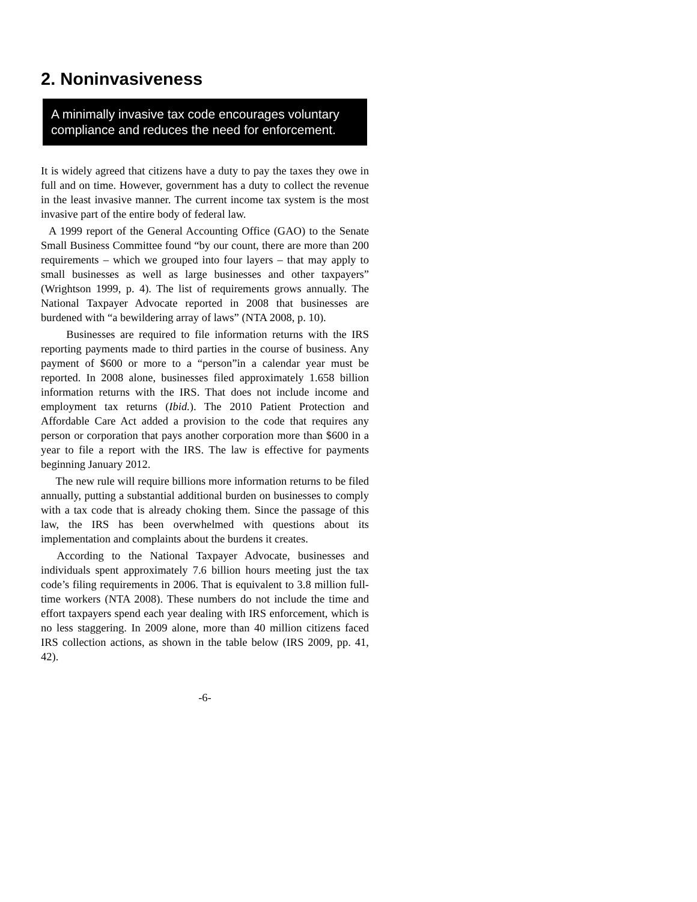2. Noninvasiveness
A minimally invasive tax code encourages voluntary compliance and reduces the need for enforcement.
It is widely agreed that citizens have a duty to pay the taxes they owe in full and on time. However, government has a duty to collect the revenue in the least invasive manner. The current income tax system is the most invasive part of the entire body of federal law.
A 1999 report of the General Accounting Office (GAO) to the Senate Small Business Committee found “by our count, there are more than 200 requirements – which we grouped into four layers – that may apply to small businesses as well as large businesses and other taxpayers” (Wrightson 1999, p. 4). The list of requirements grows annually. The National Taxpayer Advocate reported in 2008 that businesses are burdened with “a bewildering array of laws” (NTA 2008, p. 10).
Businesses are required to file information returns with the IRS reporting payments made to third parties in the course of business. Any payment of $600 or more to a “person”in a calendar year must be reported. In 2008 alone, businesses filed approximately 1.658 billion information returns with the IRS. That does not include income and employment tax returns (Ibid.). The 2010 Patient Protection and Affordable Care Act added a provision to the code that requires any person or corporation that pays another corporation more than $600 in a year to file a report with the IRS. The law is effective for payments beginning January 2012.
The new rule will require billions more information returns to be filed annually, putting a substantial additional burden on businesses to comply with a tax code that is already choking them. Since the passage of this law, the IRS has been overwhelmed with questions about its implementation and complaints about the burdens it creates.
According to the National Taxpayer Advocate, businesses and individuals spent approximately 7.6 billion hours meeting just the tax code’s filing requirements in 2006. That is equivalent to 3.8 million full-time workers (NTA 2008). These numbers do not include the time and effort taxpayers spend each year dealing with IRS enforcement, which is no less staggering. In 2009 alone, more than 40 million citizens faced IRS collection actions, as shown in the table below (IRS 2009, pp. 41, 42).
-6-